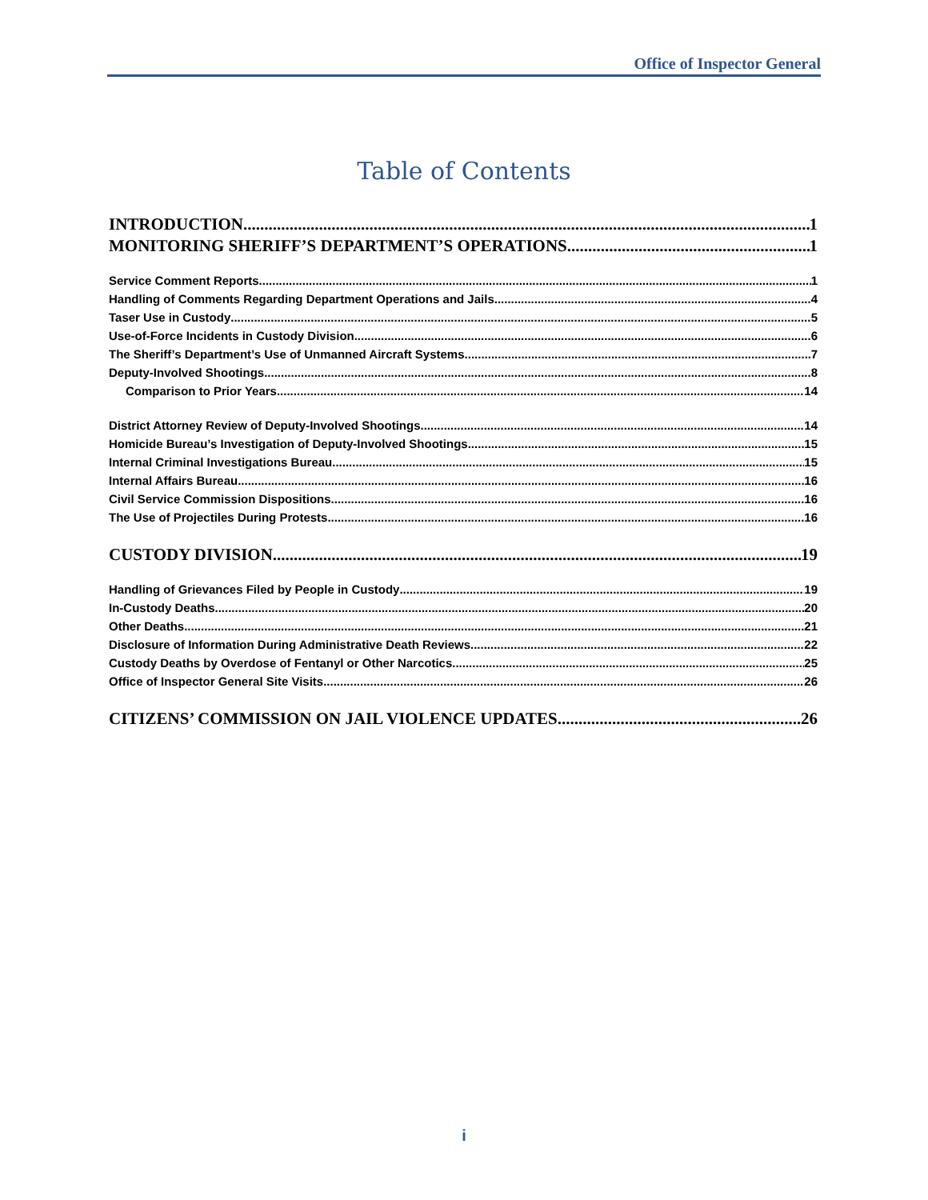Office of Inspector General
Table of Contents
INTRODUCTION 1
MONITORING SHERIFF’S DEPARTMENT’S OPERATIONS 1
Service Comment Reports 1
Handling of Comments Regarding Department Operations and Jails 4
Taser Use in Custody 5
Use-of-Force Incidents in Custody Division 6
The Sheriff’s Department’s Use of Unmanned Aircraft Systems 7
Deputy-Involved Shootings 8
Comparison to Prior Years 14
District Attorney Review of Deputy-Involved Shootings 14
Homicide Bureau’s Investigation of Deputy-Involved Shootings 15
Internal Criminal Investigations Bureau 15
Internal Affairs Bureau 16
Civil Service Commission Dispositions 16
The Use of Projectiles During Protests 16
CUSTODY DIVISION 19
Handling of Grievances Filed by People in Custody 19
In-Custody Deaths 20
Other Deaths 21
Disclosure of Information During Administrative Death Reviews 22
Custody Deaths by Overdose of Fentanyl or Other Narcotics 25
Office of Inspector General Site Visits 26
CITIZENS’ COMMISSION ON JAIL VIOLENCE UPDATES 26
i